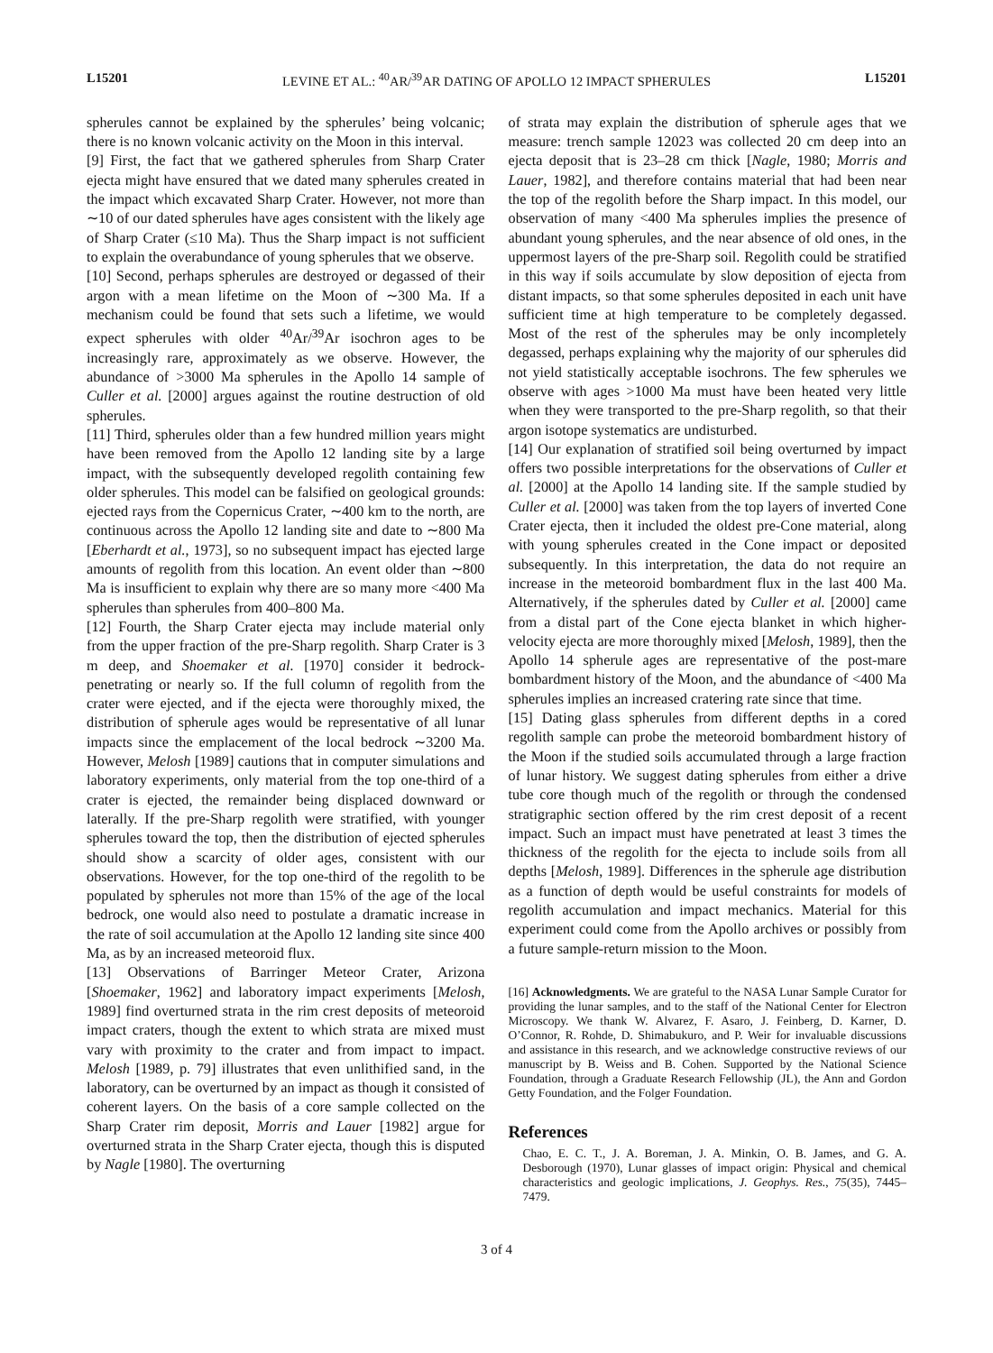L15201 LEVINE ET AL.: <sup>40</sup>AR/<sup>39</sup>AR DATING OF APOLLO 12 IMPACT SPHERULES L15201
spherules cannot be explained by the spherules’ being volcanic; there is no known volcanic activity on the Moon in this interval.
[9] First, the fact that we gathered spherules from Sharp Crater ejecta might have ensured that we dated many spherules created in the impact which excavated Sharp Crater. However, not more than ∼10 of our dated spherules have ages consistent with the likely age of Sharp Crater (≤10 Ma). Thus the Sharp impact is not sufficient to explain the overabundance of young spherules that we observe.
[10] Second, perhaps spherules are destroyed or degassed of their argon with a mean lifetime on the Moon of ∼300 Ma. If a mechanism could be found that sets such a lifetime, we would expect spherules with older <sup>40</sup>Ar/<sup>39</sup>Ar isochron ages to be increasingly rare, approximately as we observe. However, the abundance of >3000 Ma spherules in the Apollo 14 sample of Culler et al. [2000] argues against the routine destruction of old spherules.
[11] Third, spherules older than a few hundred million years might have been removed from the Apollo 12 landing site by a large impact, with the subsequently developed regolith containing few older spherules. This model can be falsified on geological grounds: ejected rays from the Copernicus Crater, ∼400 km to the north, are continuous across the Apollo 12 landing site and date to ∼800 Ma [Eberhardt et al., 1973], so no subsequent impact has ejected large amounts of regolith from this location. An event older than ∼800 Ma is insufficient to explain why there are so many more <400 Ma spherules than spherules from 400–800 Ma.
[12] Fourth, the Sharp Crater ejecta may include material only from the upper fraction of the pre-Sharp regolith. Sharp Crater is 3 m deep, and Shoemaker et al. [1970] consider it bedrock-penetrating or nearly so. If the full column of regolith from the crater were ejected, and if the ejecta were thoroughly mixed, the distribution of spherule ages would be representative of all lunar impacts since the emplacement of the local bedrock ∼3200 Ma. However, Melosh [1989] cautions that in computer simulations and laboratory experiments, only material from the top one-third of a crater is ejected, the remainder being displaced downward or laterally. If the pre-Sharp regolith were stratified, with younger spherules toward the top, then the distribution of ejected spherules should show a scarcity of older ages, consistent with our observations. However, for the top one-third of the regolith to be populated by spherules not more than 15% of the age of the local bedrock, one would also need to postulate a dramatic increase in the rate of soil accumulation at the Apollo 12 landing site since 400 Ma, as by an increased meteoroid flux.
[13] Observations of Barringer Meteor Crater, Arizona [Shoemaker, 1962] and laboratory impact experiments [Melosh, 1989] find overturned strata in the rim crest deposits of meteoroid impact craters, though the extent to which strata are mixed must vary with proximity to the crater and from impact to impact. Melosh [1989, p. 79] illustrates that even unlithified sand, in the laboratory, can be overturned by an impact as though it consisted of coherent layers. On the basis of a core sample collected on the Sharp Crater rim deposit, Morris and Lauer [1982] argue for overturned strata in the Sharp Crater ejecta, though this is disputed by Nagle [1980]. The overturning
of strata may explain the distribution of spherule ages that we measure: trench sample 12023 was collected 20 cm deep into an ejecta deposit that is 23–28 cm thick [Nagle, 1980; Morris and Lauer, 1982], and therefore contains material that had been near the top of the regolith before the Sharp impact. In this model, our observation of many <400 Ma spherules implies the presence of abundant young spherules, and the near absence of old ones, in the uppermost layers of the pre-Sharp soil. Regolith could be stratified in this way if soils accumulate by slow deposition of ejecta from distant impacts, so that some spherules deposited in each unit have sufficient time at high temperature to be completely degassed. Most of the rest of the spherules may be only incompletely degassed, perhaps explaining why the majority of our spherules did not yield statistically acceptable isochrons. The few spherules we observe with ages >1000 Ma must have been heated very little when they were transported to the pre-Sharp regolith, so that their argon isotope systematics are undisturbed.
[14] Our explanation of stratified soil being overturned by impact offers two possible interpretations for the observations of Culler et al. [2000] at the Apollo 14 landing site. If the sample studied by Culler et al. [2000] was taken from the top layers of inverted Cone Crater ejecta, then it included the oldest pre-Cone material, along with young spherules created in the Cone impact or deposited subsequently. In this interpretation, the data do not require an increase in the meteoroid bombardment flux in the last 400 Ma. Alternatively, if the spherules dated by Culler et al. [2000] came from a distal part of the Cone ejecta blanket in which higher-velocity ejecta are more thoroughly mixed [Melosh, 1989], then the Apollo 14 spherule ages are representative of the post-mare bombardment history of the Moon, and the abundance of <400 Ma spherules implies an increased cratering rate since that time.
[15] Dating glass spherules from different depths in a cored regolith sample can probe the meteoroid bombardment history of the Moon if the studied soils accumulated through a large fraction of lunar history. We suggest dating spherules from either a drive tube core though much of the regolith or through the condensed stratigraphic section offered by the rim crest deposit of a recent impact. Such an impact must have penetrated at least 3 times the thickness of the regolith for the ejecta to include soils from all depths [Melosh, 1989]. Differences in the spherule age distribution as a function of depth would be useful constraints for models of regolith accumulation and impact mechanics. Material for this experiment could come from the Apollo archives or possibly from a future sample-return mission to the Moon.
[16] Acknowledgments. We are grateful to the NASA Lunar Sample Curator for providing the lunar samples, and to the staff of the National Center for Electron Microscopy. We thank W. Alvarez, F. Asaro, J. Feinberg, D. Karner, D. O’Connor, R. Rohde, D. Shimabukuro, and P. Weir for invaluable discussions and assistance in this research, and we acknowledge constructive reviews of our manuscript by B. Weiss and B. Cohen. Supported by the National Science Foundation, through a Graduate Research Fellowship (JL), the Ann and Gordon Getty Foundation, and the Folger Foundation.
References
Chao, E. C. T., J. A. Boreman, J. A. Minkin, O. B. James, and G. A. Desborough (1970), Lunar glasses of impact origin: Physical and chemical characteristics and geologic implications, J. Geophys. Res., 75(35), 7445–7479.
3 of 4